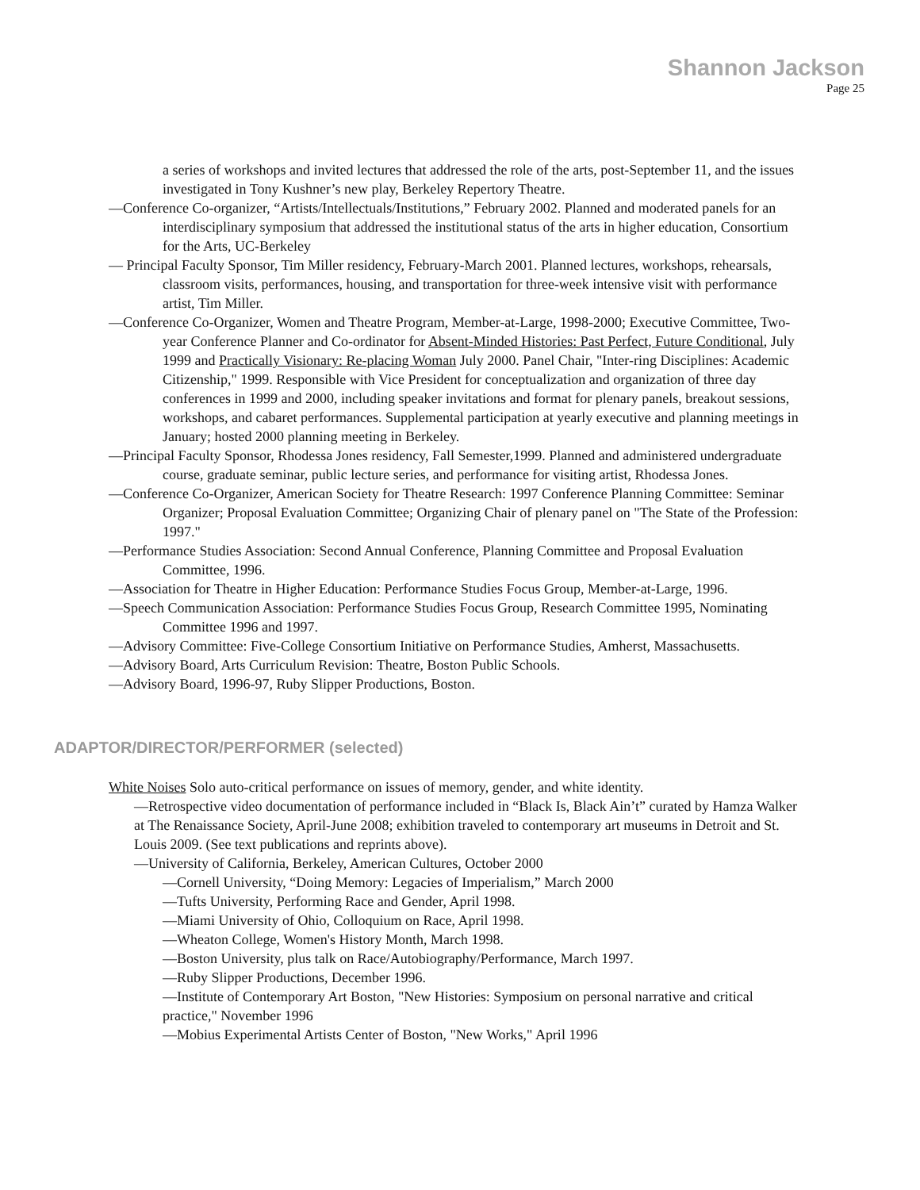Shannon Jackson
Page 25
a series of workshops and invited lectures that addressed the role of the arts, post-September 11, and the issues investigated in Tony Kushner’s new play, Berkeley Repertory Theatre.
—Conference Co-organizer, “Artists/Intellectuals/Institutions,” February 2002. Planned and moderated panels for an interdisciplinary symposium that addressed the institutional status of the arts in higher education, Consortium for the Arts, UC-Berkeley
— Principal Faculty Sponsor, Tim Miller residency, February-March 2001. Planned lectures, workshops, rehearsals, classroom visits, performances, housing, and transportation for three-week intensive visit with performance artist, Tim Miller.
—Conference Co-Organizer, Women and Theatre Program, Member-at-Large, 1998-2000; Executive Committee, Two-year Conference Planner and Co-ordinator for Absent-Minded Histories: Past Perfect, Future Conditional, July 1999 and Practically Visionary: Re-placing Woman July 2000. Panel Chair, "Inter-ring Disciplines: Academic Citizenship," 1999. Responsible with Vice President for conceptualization and organization of three day conferences in 1999 and 2000, including speaker invitations and format for plenary panels, breakout sessions, workshops, and cabaret performances. Supplemental participation at yearly executive and planning meetings in January; hosted 2000 planning meeting in Berkeley.
—Principal Faculty Sponsor, Rhodessa Jones residency, Fall Semester,1999. Planned and administered undergraduate course, graduate seminar, public lecture series, and performance for visiting artist, Rhodessa Jones.
—Conference Co-Organizer, American Society for Theatre Research: 1997 Conference Planning Committee: Seminar Organizer; Proposal Evaluation Committee; Organizing Chair of plenary panel on "The State of the Profession: 1997."
—Performance Studies Association: Second Annual Conference, Planning Committee and Proposal Evaluation Committee, 1996.
—Association for Theatre in Higher Education: Performance Studies Focus Group, Member-at-Large, 1996.
—Speech Communication Association: Performance Studies Focus Group, Research Committee 1995, Nominating Committee 1996 and 1997.
—Advisory Committee: Five-College Consortium Initiative on Performance Studies, Amherst, Massachusetts.
—Advisory Board, Arts Curriculum Revision: Theatre, Boston Public Schools.
—Advisory Board, 1996-97, Ruby Slipper Productions, Boston.
ADAPTOR/DIRECTOR/PERFORMER (selected)
White Noises Solo auto-critical performance on issues of memory, gender, and white identity.
—Retrospective video documentation of performance included in “Black Is, Black Ain’t” curated by Hamza Walker at The Renaissance Society, April-June 2008; exhibition traveled to contemporary art museums in Detroit and St. Louis 2009. (See text publications and reprints above).
—University of California, Berkeley, American Cultures, October 2000
—Cornell University, “Doing Memory: Legacies of Imperialism,” March 2000
—Tufts University, Performing Race and Gender, April 1998.
—Miami University of Ohio, Colloquium on Race, April 1998.
—Wheaton College, Women's History Month, March 1998.
—Boston University, plus talk on Race/Autobiography/Performance, March 1997.
—Ruby Slipper Productions, December 1996.
—Institute of Contemporary Art Boston, "New Histories: Symposium on personal narrative and critical practice," November 1996
—Mobius Experimental Artists Center of Boston, "New Works," April 1996